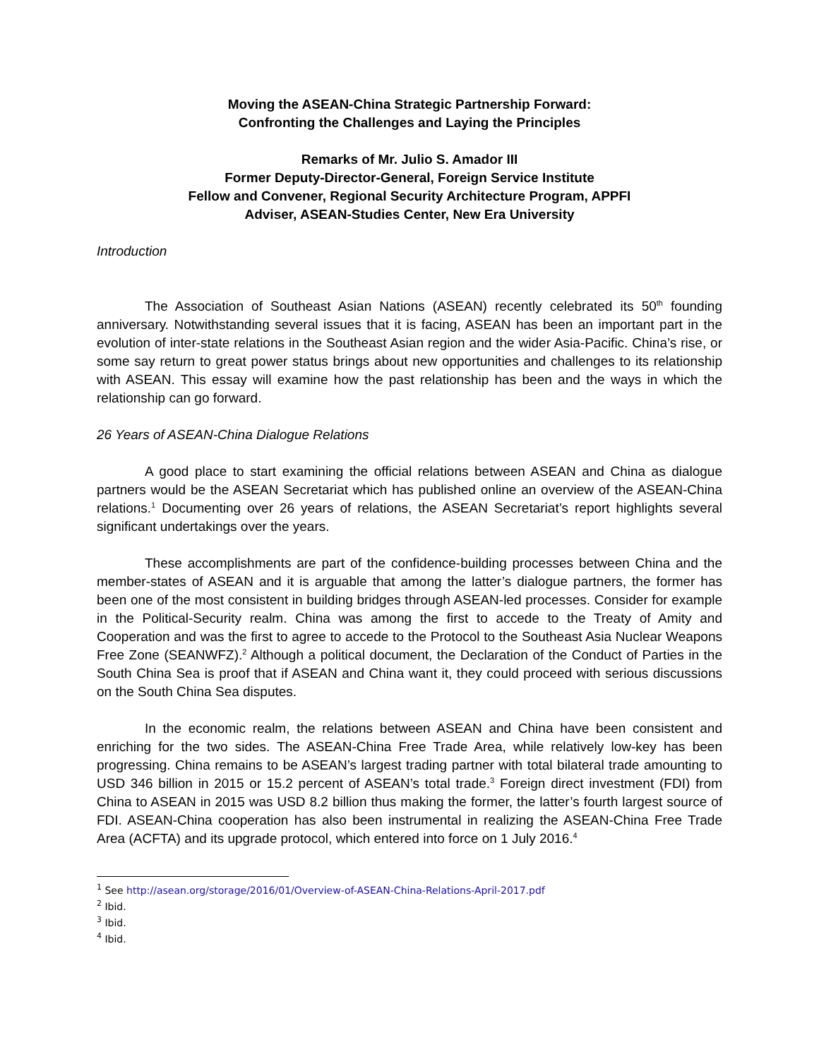Moving the ASEAN-China Strategic Partnership Forward:
Confronting the Challenges and Laying the Principles
Remarks of Mr. Julio S. Amador III
Former Deputy-Director-General, Foreign Service Institute
Fellow and Convener, Regional Security Architecture Program, APPFI
Adviser, ASEAN-Studies Center, New Era University
Introduction
The Association of Southeast Asian Nations (ASEAN) recently celebrated its 50<sup>th</sup> founding anniversary. Notwithstanding several issues that it is facing, ASEAN has been an important part in the evolution of inter-state relations in the Southeast Asian region and the wider Asia-Pacific. China’s rise, or some say return to great power status brings about new opportunities and challenges to its relationship with ASEAN. This essay will examine how the past relationship has been and the ways in which the relationship can go forward.
26 Years of ASEAN-China Dialogue Relations
A good place to start examining the official relations between ASEAN and China as dialogue partners would be the ASEAN Secretariat which has published online an overview of the ASEAN-China relations.<sup>1</sup> Documenting over 26 years of relations, the ASEAN Secretariat’s report highlights several significant undertakings over the years.
These accomplishments are part of the confidence-building processes between China and the member-states of ASEAN and it is arguable that among the latter’s dialogue partners, the former has been one of the most consistent in building bridges through ASEAN-led processes. Consider for example in the Political-Security realm. China was among the first to accede to the Treaty of Amity and Cooperation and was the first to agree to accede to the Protocol to the Southeast Asia Nuclear Weapons Free Zone (SEANWFZ).<sup>2</sup> Although a political document, the Declaration of the Conduct of Parties in the South China Sea is proof that if ASEAN and China want it, they could proceed with serious discussions on the South China Sea disputes.
In the economic realm, the relations between ASEAN and China have been consistent and enriching for the two sides. The ASEAN-China Free Trade Area, while relatively low-key has been progressing. China remains to be ASEAN’s largest trading partner with total bilateral trade amounting to USD 346 billion in 2015 or 15.2 percent of ASEAN’s total trade.<sup>3</sup> Foreign direct investment (FDI) from China to ASEAN in 2015 was USD 8.2 billion thus making the former, the latter’s fourth largest source of FDI. ASEAN-China cooperation has also been instrumental in realizing the ASEAN-China Free Trade Area (ACFTA) and its upgrade protocol, which entered into force on 1 July 2016.<sup>4</sup>
<sup>1</sup> See http://asean.org/storage/2016/01/Overview-of-ASEAN-China-Relations-April-2017.pdf
<sup>2</sup> Ibid.
<sup>3</sup> Ibid.
<sup>4</sup> Ibid.